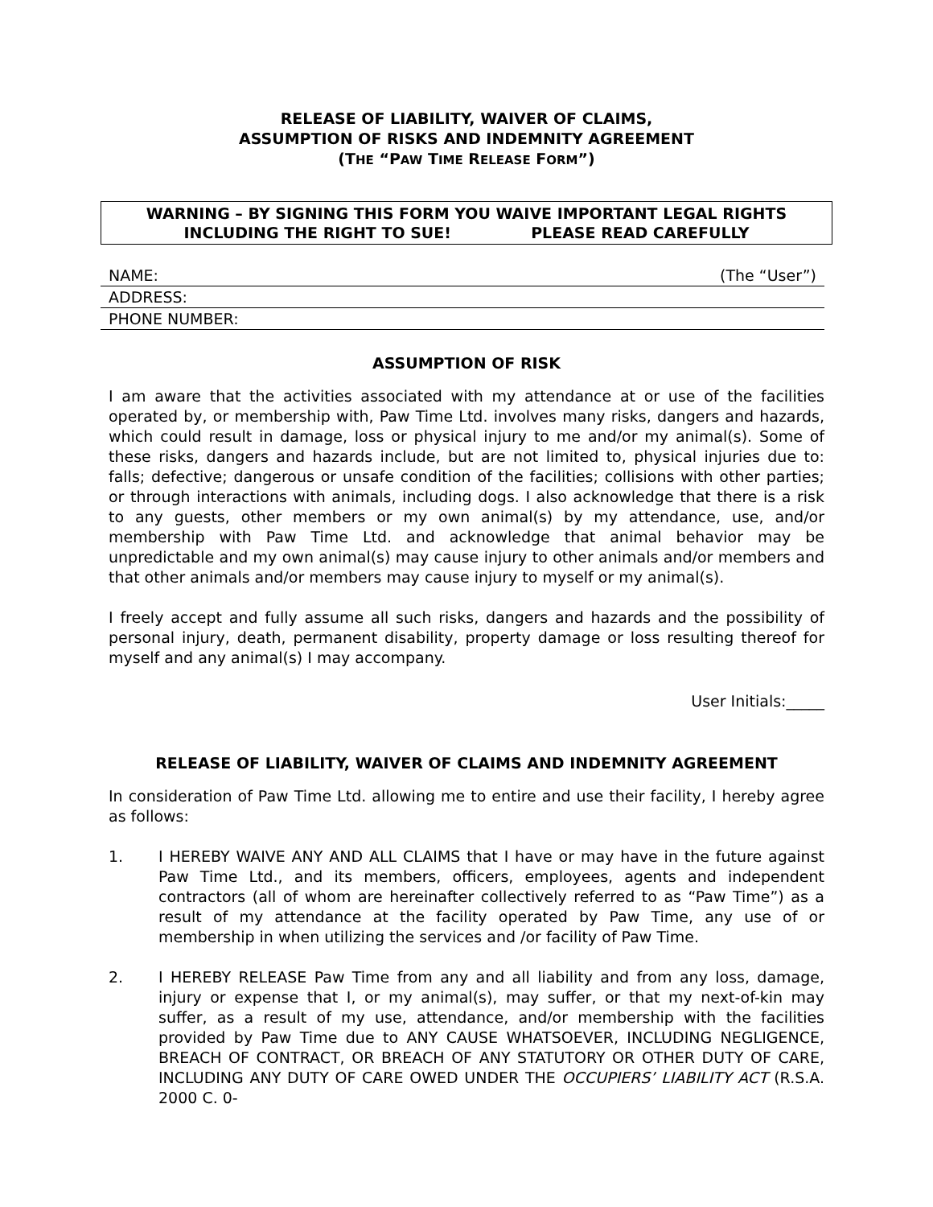RELEASE OF LIABILITY, WAIVER OF CLAIMS,
ASSUMPTION OF RISKS AND INDEMNITY AGREEMENT
(THE “PAW TIME RELEASE FORM”)
WARNING – BY SIGNING THIS FORM YOU WAIVE IMPORTANT LEGAL RIGHTS
INCLUDING THE RIGHT TO SUE! PLEASE READ CAREFULLY
NAME: (The “User”)
ADDRESS:
PHONE NUMBER:
ASSUMPTION OF RISK
I am aware that the activities associated with my attendance at or use of the facilities operated by, or membership with, Paw Time Ltd. involves many risks, dangers and hazards, which could result in damage, loss or physical injury to me and/or my animal(s). Some of these risks, dangers and hazards include, but are not limited to, physical injuries due to: falls; defective; dangerous or unsafe condition of the facilities; collisions with other parties; or through interactions with animals, including dogs. I also acknowledge that there is a risk to any guests, other members or my own animal(s) by my attendance, use, and/or membership with Paw Time Ltd. and acknowledge that animal behavior may be unpredictable and my own animal(s) may cause injury to other animals and/or members and that other animals and/or members may cause injury to myself or my animal(s).
I freely accept and fully assume all such risks, dangers and hazards and the possibility of personal injury, death, permanent disability, property damage or loss resulting thereof for myself and any animal(s) I may accompany.
User Initials:_____
RELEASE OF LIABILITY, WAIVER OF CLAIMS AND INDEMNITY AGREEMENT
In consideration of Paw Time Ltd. allowing me to entire and use their facility, I hereby agree as follows:
1. I HEREBY WAIVE ANY AND ALL CLAIMS that I have or may have in the future against Paw Time Ltd., and its members, officers, employees, agents and independent contractors (all of whom are hereinafter collectively referred to as “Paw Time”) as a result of my attendance at the facility operated by Paw Time, any use of or membership in when utilizing the services and /or facility of Paw Time.
2. I HEREBY RELEASE Paw Time from any and all liability and from any loss, damage, injury or expense that I, or my animal(s), may suffer, or that my next-of-kin may suffer, as a result of my use, attendance, and/or membership with the facilities provided by Paw Time due to ANY CAUSE WHATSOEVER, INCLUDING NEGLIGENCE, BREACH OF CONTRACT, OR BREACH OF ANY STATUTORY OR OTHER DUTY OF CARE, INCLUDING ANY DUTY OF CARE OWED UNDER THE OCCUPIERS’ LIABILITY ACT (R.S.A. 2000 C. 0-